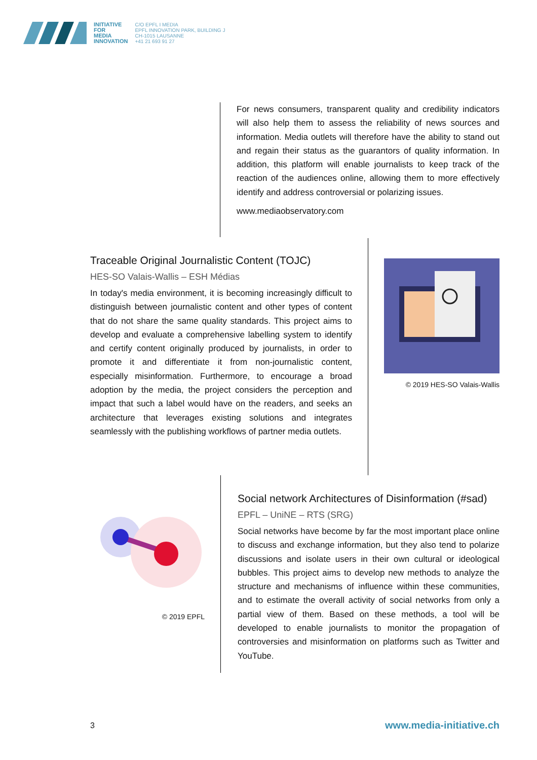INITIATIVE
FOR
MEDIA
INNOVATION
C/O EPFL I MEDIA
EPFL INNOVATION PARK, BUILDING J
CH-1015 LAUSANNE
+41 21 693 91 27
For news consumers, transparent quality and credibility indicators will also help them to assess the reliability of news sources and information. Media outlets will therefore have the ability to stand out and regain their status as the guarantors of quality information. In addition, this platform will enable journalists to keep track of the reaction of the audiences online, allowing them to more effectively identify and address controversial or polarizing issues.
www.mediaobservatory.com
Traceable Original Journalistic Content (TOJC)
HES-SO Valais-Wallis – ESH Médias
In today's media environment, it is becoming increasingly difficult to distinguish between journalistic content and other types of content that do not share the same quality standards. This project aims to develop and evaluate a comprehensive labelling system to identify and certify content originally produced by journalists, in order to promote it and differentiate it from non-journalistic content, especially misinformation. Furthermore, to encourage a broad adoption by the media, the project considers the perception and impact that such a label would have on the readers, and seeks an architecture that leverages existing solutions and integrates seamlessly with the publishing workflows of partner media outlets.
© 2019 HES-SO Valais-Wallis
© 2019 EPFL
Social network Architectures of Disinformation (#sad)
EPFL – UniNE – RTS (SRG)
Social networks have become by far the most important place online to discuss and exchange information, but they also tend to polarize discussions and isolate users in their own cultural or ideological bubbles. This project aims to develop new methods to analyze the structure and mechanisms of influence within these communities, and to estimate the overall activity of social networks from only a partial view of them. Based on these methods, a tool will be developed to enable journalists to monitor the propagation of controversies and misinformation on platforms such as Twitter and YouTube.
3 www.media-initiative.ch